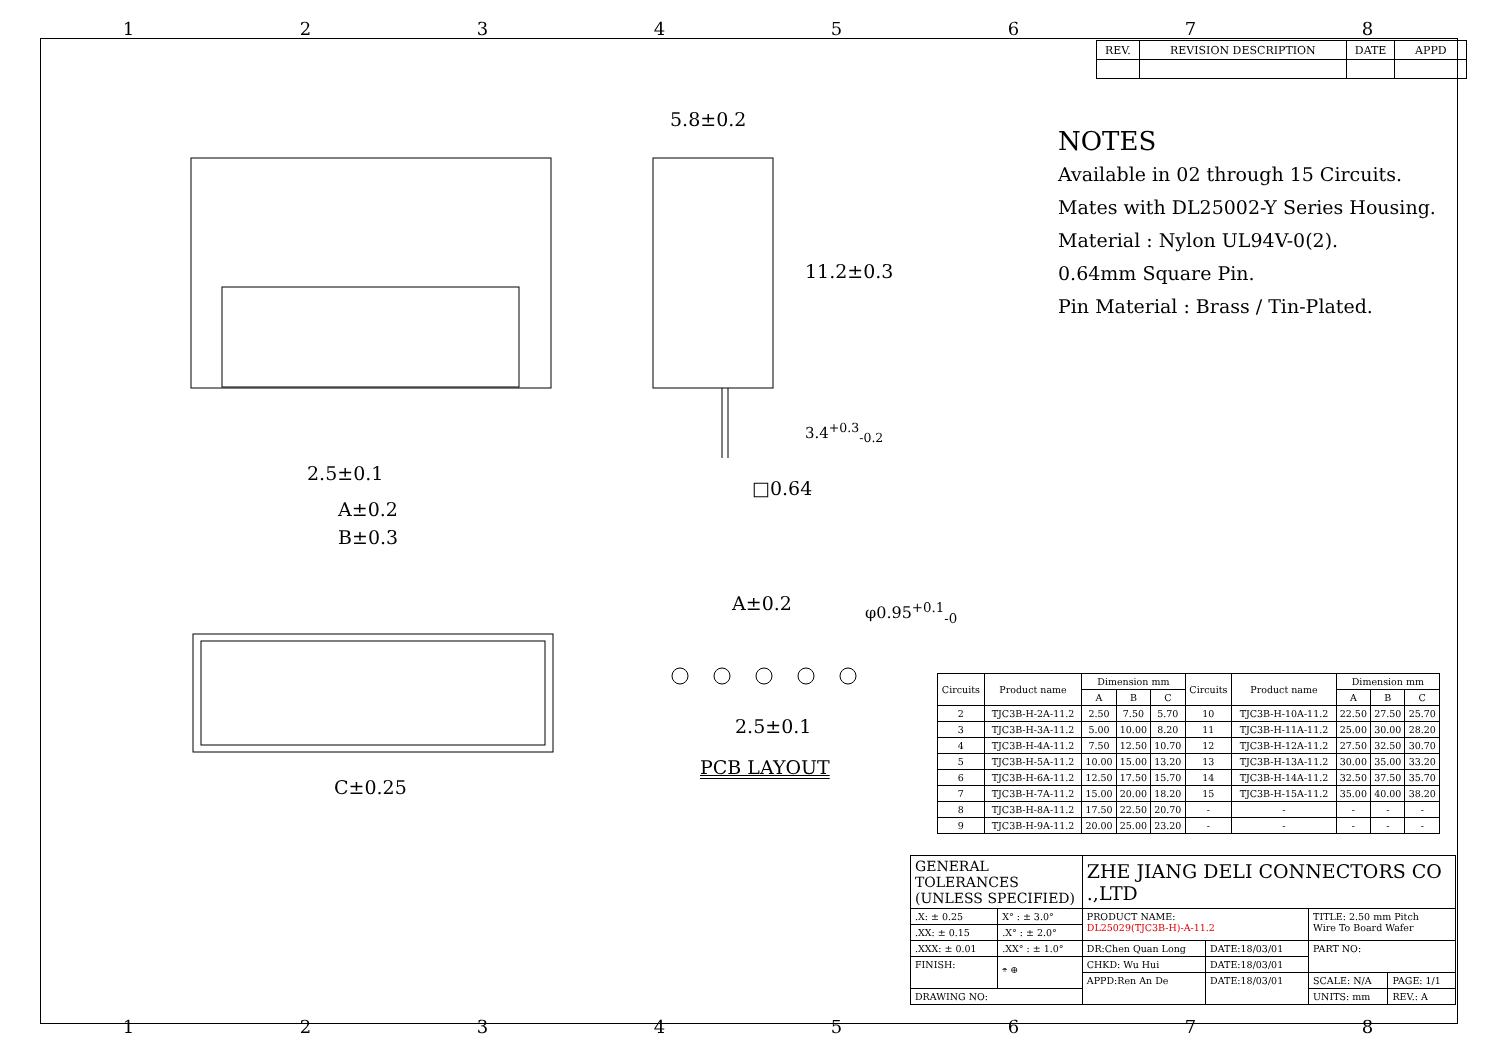12345678
| REV. | REVISION DESCRIPTION | DATE | APPD |
5.8±0.2
11.2±0.3
3.4<sup>+0.3</sup><sub>-0.2</sub>
□0.64
2.5±0.1
A±0.2
B±0.3
C±0.25
A±0.2 φ0.95<sup>+0.1</sup><sub>-0</sub>
2.5±0.1
PCB LAYOUT
NOTES
Available in 02 through 15 Circuits.
Mates with DL25002-Y Series Housing.
Material : Nylon UL94V-0(2).
0.64mm Square Pin.
Pin Material : Brass / Tin-Plated.
| Circuits | Product name | Dimension mm | | | Circuits | Product name | Dimension mm | | |
| --- | --- | --- | --- | --- | --- | --- | --- | --- | --- |
| | | A | B | C | | | A | B | C |
| 2 | TJC3B-H-2A-11.2 | 2.50 | 7.50 | 5.70 | 10 | TJC3B-H-10A-11.2 | 22.50 | 27.50 | 25.70 |
| 3 | TJC3B-H-3A-11.2 | 5.00 | 10.00 | 8.20 | 11 | TJC3B-H-11A-11.2 | 25.00 | 30.00 | 28.20 |
| 4 | TJC3B-H-4A-11.2 | 7.50 | 12.50 | 10.70 | 12 | TJC3B-H-12A-11.2 | 27.50 | 32.50 | 30.70 |
| 5 | TJC3B-H-5A-11.2 | 10.00 | 15.00 | 13.20 | 13 | TJC3B-H-13A-11.2 | 30.00 | 35.00 | 33.20 |
| 6 | TJC3B-H-6A-11.2 | 12.50 | 17.50 | 15.70 | 14 | TJC3B-H-14A-11.2 | 32.50 | 37.50 | 35.70 |
| 7 | TJC3B-H-7A-11.2 | 15.00 | 20.00 | 18.20 | 15 | TJC3B-H-15A-11.2 | 35.00 | 40.00 | 38.20 |
| 8 | TJC3B-H-8A-11.2 | 17.50 | 22.50 | 20.70 | - | - | - | - | - |
| 9 | TJC3B-H-9A-11.2 | 20.00 | 25.00 | 23.20 | - | - | - | - | - |
| GENERAL TOLERANCES (UNLESS SPECIFIED) | | ZHE JIANG DELI CONNECTORS CO .,LTD | | | |
| .X: ± 0.25 | X° : ± 3.0° | PRODUCT NAME: DL25029(TJC3B-H)-A-11.2 | | TITLE: 2.50 mm Pitch Wire To Board Wafer | |
| .XX: ± 0.15 | .X° : ± 2.0° | | | | |
| .XXX: ± 0.01 | .XX° : ± 1.0° | DR:Chen Quan Long | DATE:18/03/01 | PART NO: | |
| FINISH: | ⌯ ⊕ | CHKD: Wu Hui | DATE:18/03/01 | | |
| | | APPD:Ren An De | DATE:18/03/01 | SCALE: N/A | PAGE: 1/1 |
| DRAWING NO: | | | | UNITS: mm | REV.: A |
12345678